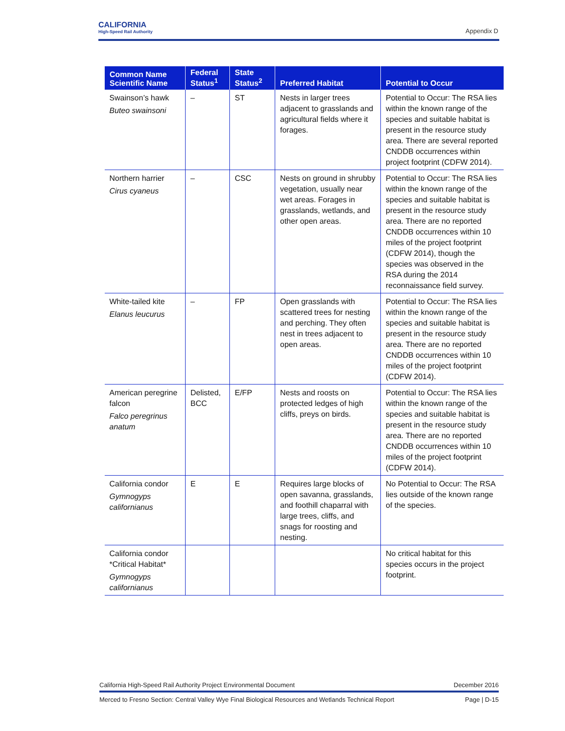CALIFORNIA
High-Speed Rail Authority
Appendix D
| Common Name Scientific Name | Federal Status<sup>1</sup> | State Status<sup>2</sup> | Preferred Habitat | Potential to Occur |
| --- | --- | --- | --- | --- |
| Swainson’s hawk Buteo swainsoni | – | ST | Nests in larger trees adjacent to grasslands and agricultural fields where it forages. | Potential to Occur: The RSA lies within the known range of the species and suitable habitat is present in the resource study area. There are several reported CNDDB occurrences within project footprint (CDFW 2014). |
| Northern harrier Cirus cyaneus | – | CSC | Nests on ground in shrubby vegetation, usually near wet areas. Forages in grasslands, wetlands, and other open areas. | Potential to Occur: The RSA lies within the known range of the species and suitable habitat is present in the resource study area. There are no reported CNDDB occurrences within 10 miles of the project footprint (CDFW 2014), though the species was observed in the RSA during the 2014 reconnaissance field survey. |
| White-tailed kite Elanus leucurus | – | FP | Open grasslands with scattered trees for nesting and perching. They often nest in trees adjacent to open areas. | Potential to Occur: The RSA lies within the known range of the species and suitable habitat is present in the resource study area. There are no reported CNDDB occurrences within 10 miles of the project footprint (CDFW 2014). |
| American peregrine falcon Falco peregrinus anatum | Delisted, BCC | E/FP | Nests and roosts on protected ledges of high cliffs, preys on birds. | Potential to Occur: The RSA lies within the known range of the species and suitable habitat is present in the resource study area. There are no reported CNDDB occurrences within 10 miles of the project footprint (CDFW 2014). |
| California condor Gymnogyps californianus | E | E | Requires large blocks of open savanna, grasslands, and foothill chaparral with large trees, cliffs, and snags for roosting and nesting. | No Potential to Occur: The RSA lies outside of the known range of the species. |
| California condor *Critical Habitat* Gymnogyps californianus | | | | No critical habitat for this species occurs in the project footprint. |
California High-Speed Rail Authority Project Environmental Document December 2016
Merced to Fresno Section: Central Valley Wye Final Biological Resources and Wetlands Technical Report Page | D-15